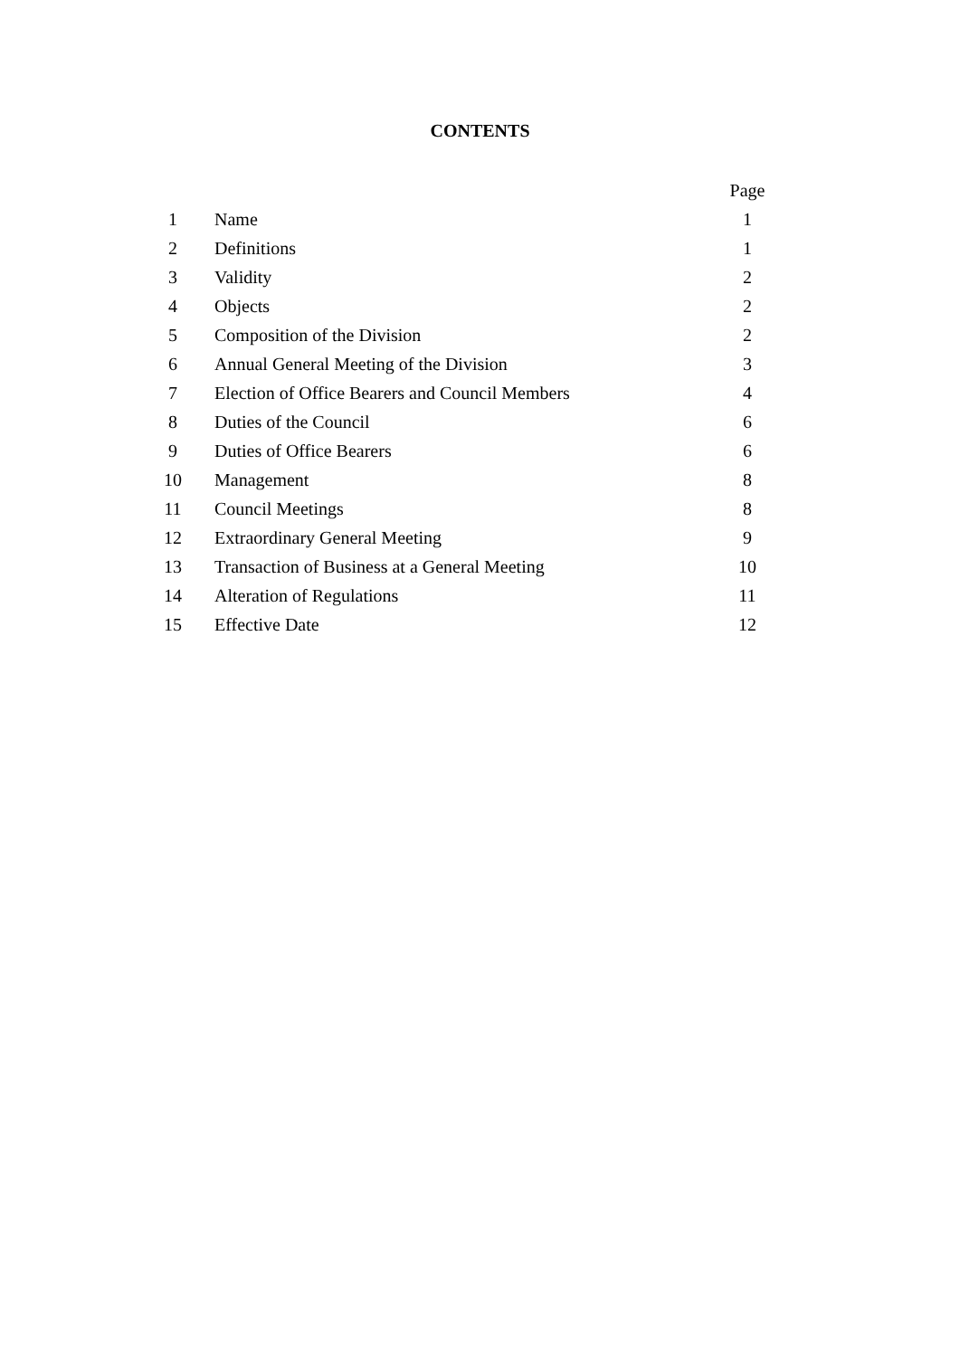CONTENTS
| | | Page |
| --- | --- | --- |
| 1 | Name | 1 |
| 2 | Definitions | 1 |
| 3 | Validity | 2 |
| 4 | Objects | 2 |
| 5 | Composition of the Division | 2 |
| 6 | Annual General Meeting of the Division | 3 |
| 7 | Election of Office Bearers and Council Members | 4 |
| 8 | Duties of the Council | 6 |
| 9 | Duties of Office Bearers | 6 |
| 10 | Management | 8 |
| 11 | Council Meetings | 8 |
| 12 | Extraordinary General Meeting | 9 |
| 13 | Transaction of Business at a General Meeting | 10 |
| 14 | Alteration of Regulations | 11 |
| 15 | Effective Date | 12 |